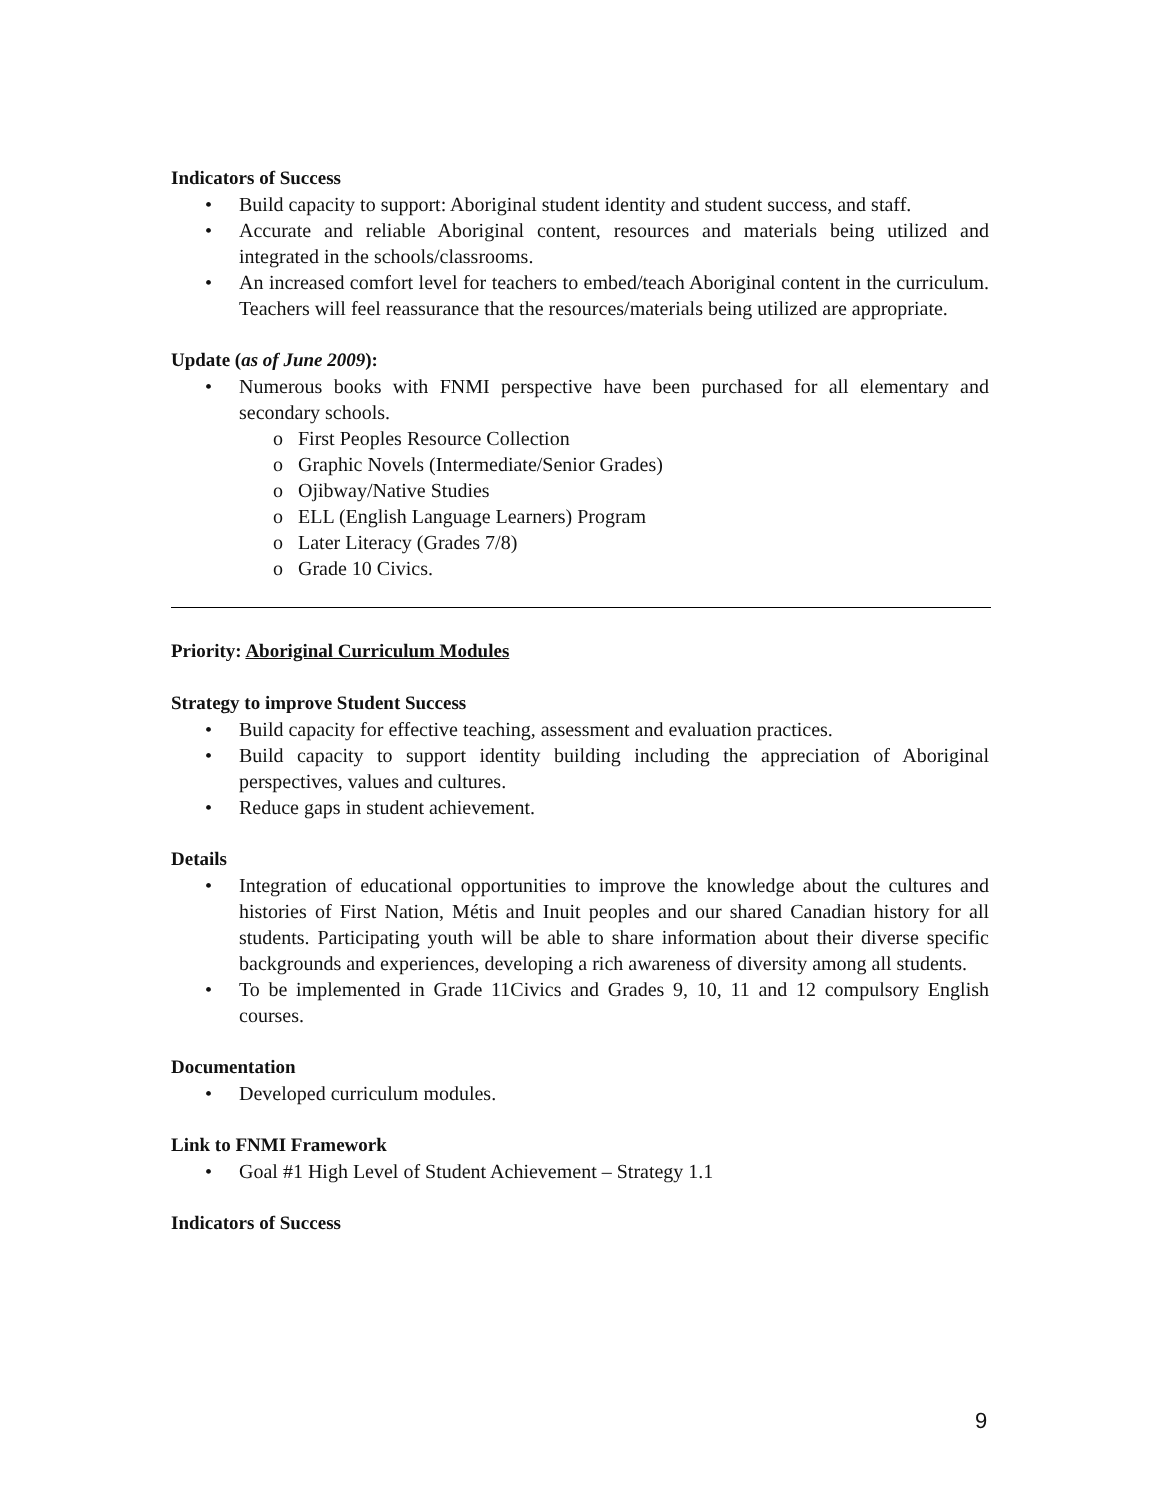Indicators of Success
Build capacity to support: Aboriginal student identity and student success, and staff.
Accurate and reliable Aboriginal content, resources and materials being utilized and integrated in the schools/classrooms.
An increased comfort level for teachers to embed/teach Aboriginal content in the curriculum. Teachers will feel reassurance that the resources/materials being utilized are appropriate.
Update (as of June 2009):
Numerous books with FNMI perspective have been purchased for all elementary and secondary schools.
o First Peoples Resource Collection
o Graphic Novels (Intermediate/Senior Grades)
o Ojibway/Native Studies
o ELL (English Language Learners) Program
o Later Literacy (Grades 7/8)
o Grade 10 Civics.
Priority: Aboriginal Curriculum Modules
Strategy to improve Student Success
Build capacity for effective teaching, assessment and evaluation practices.
Build capacity to support identity building including the appreciation of Aboriginal perspectives, values and cultures.
Reduce gaps in student achievement.
Details
Integration of educational opportunities to improve the knowledge about the cultures and histories of First Nation, Métis and Inuit peoples and our shared Canadian history for all students. Participating youth will be able to share information about their diverse specific backgrounds and experiences, developing a rich awareness of diversity among all students.
To be implemented in Grade 11Civics and Grades 9, 10, 11 and 12 compulsory English courses.
Documentation
Developed curriculum modules.
Link to FNMI Framework
Goal #1 High Level of Student Achievement – Strategy 1.1
Indicators of Success
9